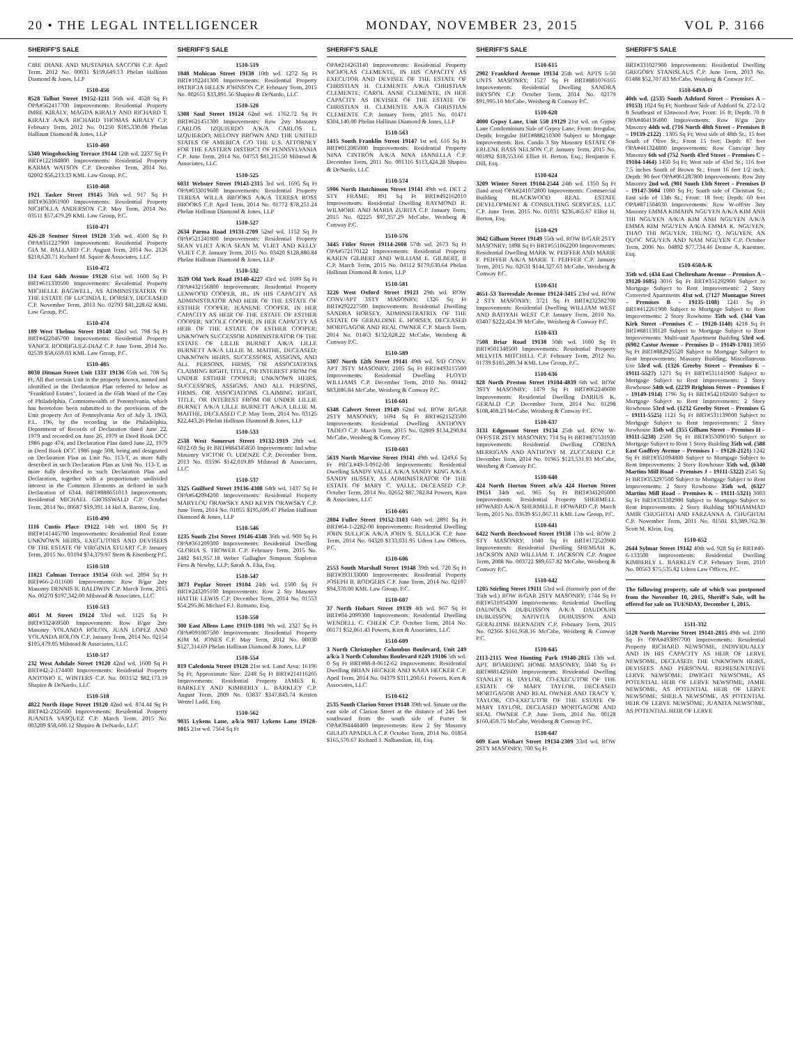20 • THE LEGAL INTELLIGENCER MONDAY, NOVEMBER 23, 2015 VOL P. 3166
SHERIFF'S SALE
CIRE DIANE AND MUSTAPHA SACCOH C.P. April Term, 2012 No. 00031 $159,649.13 Phelan Hallinan Diamond & Jones, LLP
1510-456
8528 Tolbut Street 19152-1211 56th wd. 4528 Sq Ft OPA#562417700 Improvements: Residential Property IMRE KIRALY; MAGDA KIRALY AND RICHARD T. KIRALY A/K/A RICHARD THOMAS KIRALY C.P. February Term, 2012 No. 01250 $185,330.08 Phelan Hallinan Diamond & Jones, LLP
1510-460
5340 Wingohocking Terrace 19144 12th wd. 2237 Sq Ft BRT#122184800 Improvements: Residential Property KARMA WATSON C.P. December Term, 2014 No. 02002 $56,213.33 KML Law Group, P.C.
1510-468
1921 Tasker Street 19145 36th wd. 917 Sq Ft BRT#363061900 Improvements: Residential Property NICHOLLA ANDERSON C.P. May Term, 2014 No. 03511 $57,479.29 KML Law Group, P.C.
1510-471
426-28 Sentner Street 19120 35th wd. 4500 Sq Ft OPA#351227900 Improvements: Residential Property GIA M. BALLARD C.P. August Term, 2014 No. 2126 $218,620.71 Richard M. Squire & Associates, LLC
1510-472
114 East 64th Avenue 19120 61st wd. 1600 Sq Ft BRT#611330500 Improvements: Residential Property MICHELLE BAGWELL, AS ADMINISTRATRIX OF THE ESTATE OF LUCINDA E. DORSEY, DECEASED C.P. November Term, 2013 No. 02793 $81,228.62 KML Law Group, P.C.
1510-474
189 West Thelma Street 19140 42nd wd. 798 Sq Ft BRT#422046700 Improvements: Residential Property YANICE RODRIGUEZ-DIAZ C.P. June Term, 2014 No. 02539 $58,659.03 KML Law Group, P.C.
1510-485
8030 Ditman Street Unit 133T 19136 65th wd. 708 Sq Ft; All that certain Unit in the property known, named and identified in the Declaration Plan referred to below as "Frankford Estates", located in the 65th Ward of the City of Philadelphia, Commonwealth of Pennsylvania, which has heretofore been submitted to the provisions of the Unit property Act of Pennsylvania Act of July 3, 1963, P.L. 196, by the recording in the Philadelphia, Department of Records of Declaration dated June 22, 1979 and recorded on June 26, 1979 in Deed Book DCC 1986 page 474, and Declaration Plan dated June 22, 1979 in Deed Book DCC 1986 page 508, being and designated on Declaration Plan as Unit No. 113-T, as more fully described in such Declaration Plan as Unit No. 113-T, as more fully described in such Declaration Plan and Declaration, together with a proportionate undivided interest in the Common Elements as defined in such Declaration of 6344. BRT#888651013 Improvements: Residential MICHAEL GROSSWALD C.P. October Term, 2014 No. 00687 $19,391.14 Hal A. Barrow, Esq.
1510-490
1116 Custis Place 19122 14th wd. 1800 Sq Ft BRT#141445700 Improvements: Residential Real Estate UNKNOWN HEIRS, EXECUTORS AND DEVISEES OF THE ESTATE OF VIRGINIA STUART C.P. January Term, 2015 No. 03194 $74,379.97 Stern & Eisenberg P.C.
1510-510
11821 Colman Terrace 19154 66th wd. 2094 Sq Ft BRT#66-2-011600 Improvements: Row B/gar 2sty Masonry DENNIS R. BALDWIN C.P. March Term, 2015 No. 00270 $197,342.00 Milstead & Associates, LLC
1510-513
4051 M Street 19124 33rd wd. 1125 Sq Ft BRT#332469500 Improvements: Row B/gar 2sty Masonry YOLANDA ROLON, JUAN LOPEZ AND YOLANDA ROLON C.P. January Term, 2014 No. 02154 $105,479.05 Milstead & Associates, LLC
1510-517
232 West Ashdale Street 19120 42nd wd. 1600 Sq Ft BRT#42-2-174400 Improvements: Residential Property ANTONIO E. WINTERS C.P. No. 003152 $82,173.19 Shapiro & DeNardo, LLC
1510-518
4822 North Hope Street 19120 42nd wd. 874.44 Sq Ft BRT#42-2325600 Improvements: Residential Property JUANITA VASQUEZ C.P. March Term, 2015 No. 003209 $58,600.12 Shapiro & DeNardo, LLC
SHERIFF'S SALE
1510-519
1848 Mohican Street 19138 10th wd. 1272 Sq Ft BRT#102241300 Improvements: Residential Property PATRICIA HELEN JOHNSON C.P. February Term, 2015 No. 002651 $33,891.56 Shapiro & DeNardo, LLC
1510-520
5308 Saul Street 19124 62nd wd. 1762.72 Sq Ft BRT#621451300 Improvements: Row 2sty Masonry CARLOS IZQUIERDO A/K/A CARLOS L. IZQUIERDO; MELONY BROWN AND THE UNITED STATES OF AMERICA C/O THE U.S. ATTORNEY FOR THE EASTERN DISTRICT OF PENNSYLVANIA C.P. June Term, 2014 No. 04753 $81,215.50 Milstead & Associates, LLC
1510-525
6031 Webster Street 19143-2315 3rd wd. 1695 Sq Ft OPA#033019600 Improvements: Residential Property TERESA WILLA BROOKS A/K/A TERESA ROSS BROOKS C.P. April Term, 2014 No. 01772 $78,251.24 Phelan Hallinan Diamond & Jones, LLP
1510-527
2634 Parma Road 19131-2709 52nd wd. 1152 Sq Ft OPA#521241800 Improvements: Residential Property SEAN VLIET A/K/A SEAN M. VLIET AND KELLY VLIET C.P. January Term, 2015 No. 03420 $128,880.84 Phelan Hallinan Diamond & Jones, LLP
1510-532
3539 Old York Road 19140-4227 43rd wd. 1699 Sq Ft OPA#432156800 Improvements: Residential Property LENWOOD COOPER, JR., IN HIS CAPACITY AS ADMINISTRATOR AND HEIR OF THE ESTATE OF ESTHER COOPER; JEANENE COOPER, IN HER CAPACITY AS HEIR OF THE ESTATE OF ESTHER COOPER; NICOLE COOPER, IN HER CAPACITY AS HEIR OF THE ESTATE OF ESTHER COOPER; UNKNOWN SUCCESSOR ADMINISTRATOR OF THE ESTATE OF LILLIE BURNET A/K/A LILLE BURNETT A/K/A LILLIE M. MAITHE, DECEASED; UNKNOWN HEIRS, SUCCESSORS, ASSIGNS, AND ALL PERSONS, FIRMS, OR ASSOCIATIONS CLAIMING RIGHT, TITLE, OR INTEREST FROM OR UNDER ESTHER COOPER; UNKNOWN HEIRS, SUCCESSORS, ASSIGNS, AND ALL PERSONS, FIRMS, OR ASSOCIATIONS CLAIMING RIGHT, TITLE, OR INTEREST FROM OR UNDER LILLIE BURNET A/K/A LILLE BURNETT A/K/A LILLIE M. MAITHE, DECEASED C.P. May Term, 2014 No. 03125 $22,443.26 Phelan Hallinan Diamond & Jones, LLP
1510-533
2538 West Somerset Street 19132-1919 28th wd. 6012.69 Sq Ft BRT#884345850 Improvements: Ind.whse Masonry VICTOR O. UDENZE C.P. December Term, 2013 No. 03596 $142,019.89 Milstead & Associates, LLC
1510-537
3325 Guilford Street 19136-4308 64th wd. 1437 Sq Ft OPA#642094200 Improvements: Residential Property MARYLOU ORAWSKY AND KEVIN ORAWSKY C.P. June Term, 2014 No. 01055 $195,699.47 Phelan Hallinan Diamond & Jones, LLP
1510-546
1235 South 21st Street 19146-4348 36th wd. 900 Sq Ft OPA#361209300 Improvements: Residential Dwelling GLORIA S. TROWER C.P. February Term, 2015 No. 2482 $41,957.18 Weber Gallagher Simpson Stapleton Fires & Newby, LLP; Sarah A. Elia, Esq.
1510-547
3873 Poplar Street 19104 24th wd. 1500 Sq Ft BRT#243205100 Improvements: Row 2 Sty Masonry HATTIE LEWIS C.P. December Term, 2014 No. 01553 $54,295.86 Michael F.J. Romano, Esq.
1510-550
300 East Allens Lane 19119-1101 9th wd. 2327 Sq Ft OPA#091007500 Improvements: Residential Property KIM M. JONES C.P. May Term, 2012 No. 00030 $127,314.69 Phelan Hallinan Diamond & Jones, LLP
1510-554
819 Caledonia Street 19128 21st wd. Land Area: 16196 Sq Ft; Approximate Size: 2248 Sq Ft BRT#214116265 Improvements: Residential Property JAMES R. BARKLEY AND KIMBERLY L. BARKLEY C.P. August Term, 2009 No. 03837 $347,843.74 Kristen Wetzel Ladd, Esq.
1510-562
9035 Lykens Lane, a/k/a 9037 Lykens Lane 19128-1015 21st wd. 7564 Sq Ft
SHERIFF'S SALE
OPA#214263140 Improvements: Residential Property NICHOLAS CLEMENTE, IN HIS CAPACITY AS EXECUTOR AND DEVISEE OF THE ESTATE OF CHRISTIAN H. CLEMENTE A/K/A CHRISTIAN CLEMENTE; CAROL ANNE CLEMENTE, IN HER CAPACITY AS DEVISEE OF THE ESTATE OF CHRISTIAN H. CLEMENTE A/K/A CHRISTIAN CLEMENTE C.P. January Term, 2015 No. 01471 $304,140.00 Phelan Hallinan Diamond & Jones, LLP
1510-563
1415 South Franklin Street 19147 1st wd. 616 Sq Ft BRT#012085000 Improvements: Residential Property NINA CINTRON A/K/A NINA IANNELLA C.P. December Term, 2011 No. 001316 $113,424.28 Shapiro & DeNardo, LLC
1510-574
5906 North Hutchinson Street 19141 49th wd. DET 2 STY FRAME; 891 Sq Ft BRT#492162010 Improvements: Residential Dwelling RAYMOND R. WILMORE AND MARIA ZURITA C.P. January Term, 2015 No. 02225 $97,357.29 McCabe, Weisberg & Conway P.C.
1510-576
3445 Fitler Street 19114-2608 57th wd. 2673 Sq Ft OPA#572170122 Improvements: Residential Property KAREN GILBERT AND WILLIAM E. GILBERT, II C.P. March Term, 2015 No. 04112 $179,630.64 Phelan Hallinan Diamond & Jones, LLP
1510-581
3226 West Oxford Street 19121 29th wd. ROW CONV/APT 3STY MASONRY; 1326 Sq Ft BRT#292227500 Improvements: Residential Dwelling SANDRA HORSEY, ADMINSITRATRIX OF THE ESTATE OF GERALDINE E. HORSEY, DECEASED MORTGAGOR AND REAL OWNER C.P. March Term, 2014 No. 01463 $132,028.22 McCabe, Weisberg & Conway P.C.
1510-589
5307 North 12th Street 19141 49th wd. S/D CONV. APT 3STY MASONRY; 2105 Sq Ft BRT#493115500 Improvements: Residential Dwelling FLOYD WILLIAMS C.P. December Term, 2010 No. 00442 $83,886.84 McCabe, Weisberg & Conway P.C.
1510-601
6348 Calvert Street 19149 62nd wd. ROW B/GAR 2STY MASONRY; 1694 Sq Ft BRT#621523500 Improvements: Residential Dwelling ANTHONY TADEO C.P. March Term, 2015 No. 02809 $134,290.84 McCabe, Weisberg & Conway P.C.
1510-603
5619 North Marvine Street 19141 49th wd. 1249.6 Sq Ft PRCL#49-3-0912-00 Improvements: Residential Dwelling SANDY VALLE A/K/A SANDY KING A/K/A SANDY HUSSEY, AS ADMINISTRATOR OF THE ESTATE OF MARY C. VALLE, DECEASED C.P. October Term, 2014 No. 02652 $87,782.84 Powers, Kirn & Associates, LLC
1510-605
2804 Fuller Street 19152-3103 64th wd. 2891 Sq Ft BRT#64-1-2282-00 Improvements: Residential Dwelling JOHN SULLICK A/K/A JOHN S. SULLICK C.P. June Term, 2014 No. 04320 $133,031.95 Udren Law Offices, P.C.
1510-606
2553 South Marshall Street 19148 39th wd. 720 Sq Ft BRT#393133000 Improvements: Residential Property JOSEPH B. RODGERS C.P. June Term, 2014 No. 02107 $94,370.00 KML Law Group, P.C.
1510-607
37 North Hobart Street 19139 4th wd. 967 Sq Ft BRT#04-2099300 Improvements: Residential Dwelling WENDELL C. CHEEK C.P. October Term, 2014 No. 00171 $52,061.43 Powers, Kirn & Associates, LLC
1510-609
3 North Christopher Columbus Boulevard, Unit 249 a/k/a 3 North Columbus Boulevard #249 19106 5th wd. 0 Sq Ft BRT#88-8-0612-62 Improvements: Residential Dwelling BRIAN HECKER AND KARA HECKER C.P. April Term, 2014 No. 04379 $311,200.61 Powers, Kirn & Associates, LLC
1510-612
2535 South Clarion Street 19148 39th wd. Situate on the east side of Clarion Street at the distance of 246 feet southward from the south side of Porter St OPA#394448400 Improvements: Row 2 Sty Masonry GIULIO APADULA C.P. October Term, 2014 No. 01854 $165,570.67 Richard J. Nalbandian, III, Esq.
SHERIFF'S SALE
1510-615
2902 Frankford Avenue 19134 25th wd. APTS 5-50 UNTS MASONRY; 1527 Sq Ft BRT#881076165 Improvements: Residential Dwelling SANDRA BRYSON C.P. October Term, 2014 No. 02179 $91,995.10 McCabe, Weisberg & Conway P.C.
1510-620
4000 Gypsy Lane, Unit 550 19129 21st wd. on Gypsy Lane Condominium Side of Gypsy Lane; Front: Irregular, Depth: Irregular BRT#888210300 Subject to Mortgage Improvements: Res. Condo 3 Sty Masonry ESTATE OF ERLENE BASS NELSON C.P. January Term, 2015 No. 001892 $18,553.66 Elliot H. Berton, Esq.; Benjamin F. Dill, Esq.
1510-624
3209 Winter Street 19104-2544 24th wd. 1350 Sq Ft (land area) OPA#241072800 Improvements: Commercial Building BLACKWOOD REAL ESTATE DEVELOPMENT & CONSULTING SERVICES, LLC C.P. June Term, 2015 No. 01031 $236,465.67 Elliot H. Berton, Esq.
1510-629
3042 Gilham Street 19149 55th wd. ROW B/GAR 2STY MASONRY; 1898 Sq Ft BRT#551062200 Improvements: Residential Dwelling MARK W. PEIFFER AND MARIE F. PEIFFER A/K/A MARIE T. PEIFFER C.P. January Term, 2015 No. 02631 $144,327.63 McCabe, Weisberg & Conway P.C.
1510-631
4651-53 Torresdale Avenue 19124-3415 23rd wd. ROW 2 STY MASONRY; 3721 Sq Ft BRT#232382700 Improvements: Residential Dwelling WILLIAM WEST AND BATIYAH WEST C.P. January Term, 2010 No. 03407 $222,424.39 McCabe, Weisberg & Conway P.C.
1510-633
7508 Briar Road 19138 50th wd. 1600 Sq Ft BRT#501340500 Improvements: Residential Property MELVITA MITCHELL C.P. February Term, 2012 No. 01739 $105,289.34 KML Law Group, P.C.
1510-636
828 North Preston Street 19104-4839 6th wd. ROW 3STY MASONRY; 1479 Sq Ft BRT#062240600 Improvements: Residential Dwelling DARIUS K. GERALD C.P. December Term, 2014 No. 01298 $108,408.23 McCabe, Weisberg & Conway P.C.
1510-637
3131 Edgemont Street 19134 25th wd. ROW W-OFF/STR 2STY MASONRY; 714 Sq Ft BRT#871531930 Improvements: Residential Dwelling CORINA MERRIGAN AND ANTHONY M. ZUCCARINI C.P. December Term, 2014 No. 01965 $123,531.93 McCabe, Weisberg & Conway P.C.
1510-640
424 North Horton Street a/k/a 424 Horton Street 19151 34th wd. 965 Sq Ft BRT#341205000 Improvements: Residential Property SHERMELL HOWARD A/K/A SHERMELL P. HOWARD C.P. March Term, 2015 No. 03639 $51,067.11 KML Law Group, P.C.
1510-641
6422 North Beechwood Street 19138 17th wd. ROW 2 STY MASONRY; 1040 Sq Ft BRT#172523900 Improvements: Residential Dwelling SHEMIAH K. JACKSON AND WILLIAM T. JACKSON C.P. August Term, 2008 No. 003722 $89,657.82 McCabe, Weisberg & Conway P.C.
1510-642
1205 Stirling Street 19111 53rd wd. (formerly part of the 35th wd.) ROW B/GAR 2STY MASONRY; 1744 Sq Ft BRT#531054300 Improvements: Residential Dwelling DAUNOUN DUBUISSON A/K/A DAUDOUIN DUBUISSON; NATIVITA DUBUISSON AND GERALDINE BERNADIN C.P. February Term, 2015 No. 02366 $161,958.16 McCabe, Weisberg & Conway P.C.
1510-645
2113-2115 West Hunting Park 19140-2815 13th wd. APT. BOARDING HOME MASONRY; 5040 Sq Ft BRT#881425600 Improvements: Residential Dwelling STANLEY H. TAYLOR, CO-EXECUTOR OF THE ESTATE OF MARY TAYLOR, DECEASED MORTGAGOR AND REAL OWNER AND TRACY Y. TAYLOR, CO-EXECUTOR OF THE ESTATE OF MARY TAYLOR, DECEASED MORTGAGOR AND REAL OWNER C.P. June Term, 2014 No. 00128 $160,459.75 McCabe, Weisberg & Conway P.C.
1510-647
609 East Wishart Street 19134-2309 33rd wd. ROW 2STY MASONRY; 700 Sq Ft
SHERIFF'S SALE
BRT#331027900 Improvements: Residential Dwelling GREGORY STANISLAUS C.P. June Term, 2013 No. 01488 $52,707.83 McCabe, Weisberg & Conway P.C.
1510-649A-D
40th wd. (2535 South Ashford Street – Premises A – 19153) 1024 Sq Ft; Northeast Side of Ashford St. 272-1/2 ft Southeast of Elmwood Ave; Front: 16 ft; Depth: 70 ft OPA#404136400 Improvements: Row B/gar 2sty Masonry 44th wd. (716 North 48th Street – Premises B – 19139-2122) . 1305 Sq Ft; West side of 48th St.; 15 feet South of Olive St.; Front 15 feet; Depth: 87 feet OPA#441324800 Improvements: Row Conv/apt 3sty Masonry 6th wd (752 North 43rd Street – Premises C – 19104-1464) 1450 Sq Ft; West side of 43rd St.; 116 feet 7.5 inches South of Brown St.; Front 16 feet 1/2 inch; Depth: 90 feet OPA#061287800 Improvements: Row 2sty Masonry 2nd wd. (901 South 13th Street – Premises D – 19147-3604 1080 Sq Ft; South side of Christian St.; East side of 13th St.; Front: 18 feet; Depth: 60 feet OPA#871504030 Improvements: Row W-off/str 3sty Masonry EMMA KIMAHN NGUYEN A/K/A KIM ANH THI NGUYEN A/K/A KIM ANH NGUYEN A/K/A EMMA KIM NGUYEN A/K/A EMMA K. NGUYEN; THAO THI NGUYEN; TRUNG Q. NGUYEN; AN QUOC NGUYEN AND NAM NGUYEN C.P. October Term, 2006 No. 04892 $77,734.46 Denise A. Kuestner, Esq.
1510-650A-K
35th wd. (434 East Cheltenham Avenue – Premises A – 19120-1605) 3016 Sq Ft BRT#351292900 Subject to Mortgage Subject to Rent Improvements: 2 Story Converted Apartments 41st wd. (7127 Montague Street – Premises B – 19135-1108) 1241 Sq Ft BRT#412261900 Subject to Mortgage Subject to Rent Improvements: 2 Story Rowhome 35th wd. (344 Van Kirk Street –Premises C – 19120-1140) 4218 Sq Ft BRT#881130120 Subject to Mortgage Subject to Rent Improvements: Multi-unit Apartment Building 53rd wd. (6902 Castor Avenue – Premises D – 19149-1701) 3850 Sq Ft BRT#882925520 Subject to Mortgage Subject to Rent Improvements: Masonry Building; Miscellaneous Use 53rd wd. (1326 Greeby Street – Premises E – 19111-5527) 1271 Sq Ft BRT#531141900 Subject to Mortgage Subject to Rent Improvements: 2 Story Rowhouse 54th wd. (2239 Brighton Street – Premises F – 19149-1914) 1796 Sq Ft BRT#542102600 Subject to Mortgage Subject to Rent Improvements: 2 Story Rowhouse 53rd wd. (1232 Greeby Street – Premises G – 19111-5525) 1121 Sq Ft BRT#531139000 Subject to Mortgage Subject to Rent Improvements: 2 Story Rowhouse 35th wd. (355 Gilham Street – Premises H – 19111-5238) 2500 Sq Ft BRT#353090190 Subject to Mortgage Subject to Rent 1 Story Building 35th wd. (588 East Godfrey Avenue – Premises I – 19120-2121) 1242 Sq Ft BRT#351094800 Subject to Mortgage Subject to Rent Improvements: 2 Story Rowhouse 35th wd. (6340 Martins Mill Road – Premises J – 19111-5322) 2545 Sq Ft BRT#353297500 Subject to Mortgage Subject to Rent Improvements: 2 Story Rowhouse 35th wd. (6327 Martins Mill Road – Premises K – 19111-5321) 3003 Sq Ft BRT#353302900 Subject to Mortgage Subject to Rent Improvements: 2 Story Building MOHAMMAD AMIR CHUGHTAI AND FARZANNA A. CHUGHTAI C.P. November Term, 2011 No. 01501 $3,389,762.38 Scott M. Klein, Esq.
1510-652
2644 Sylmar Street 19142 40th wd. 928 Sq Ft BRT#40-6-133500 Improvements: Residential Dwelling KIMBERLY L. BARKLEY C.P. February Term, 2010 No. 00563 $75,535.82 Udren Law Offices, P.C.
The following property, sale of which was postponed from the November 10, 2015, Sheriff's Sale, will be offered for sale on TUESDAY, December 1, 2015.
1511-332
5120 North Marvine Street 19141-2815 49th wd. 2100 Sq Ft OPA#493097700 Improvements: Residential Property RICHARD NEWSOME, INDIVIDUALLY AND IN HIS CAPACITY AS HEIR OF LERVE NEWSOME, DECEASED; THE UNKNOWN HEIRS, DEVISEES AND PERSONAL REPRESENTATIVE LERVE NEWSOME; DWIGHT NEWSOME, AS POTENTIAL HEIR OF LERVE NEWSOME; JAMIE NEWSOME, AS POTENTIAL HEIR OF LERVE NEWSOME; SHEILA NEWSOME, AS POTENTIAL HEIR OF LERVE NEWSOME; JUANITA NEWSOME, AS POTENTIAL HEIR OF LERVE